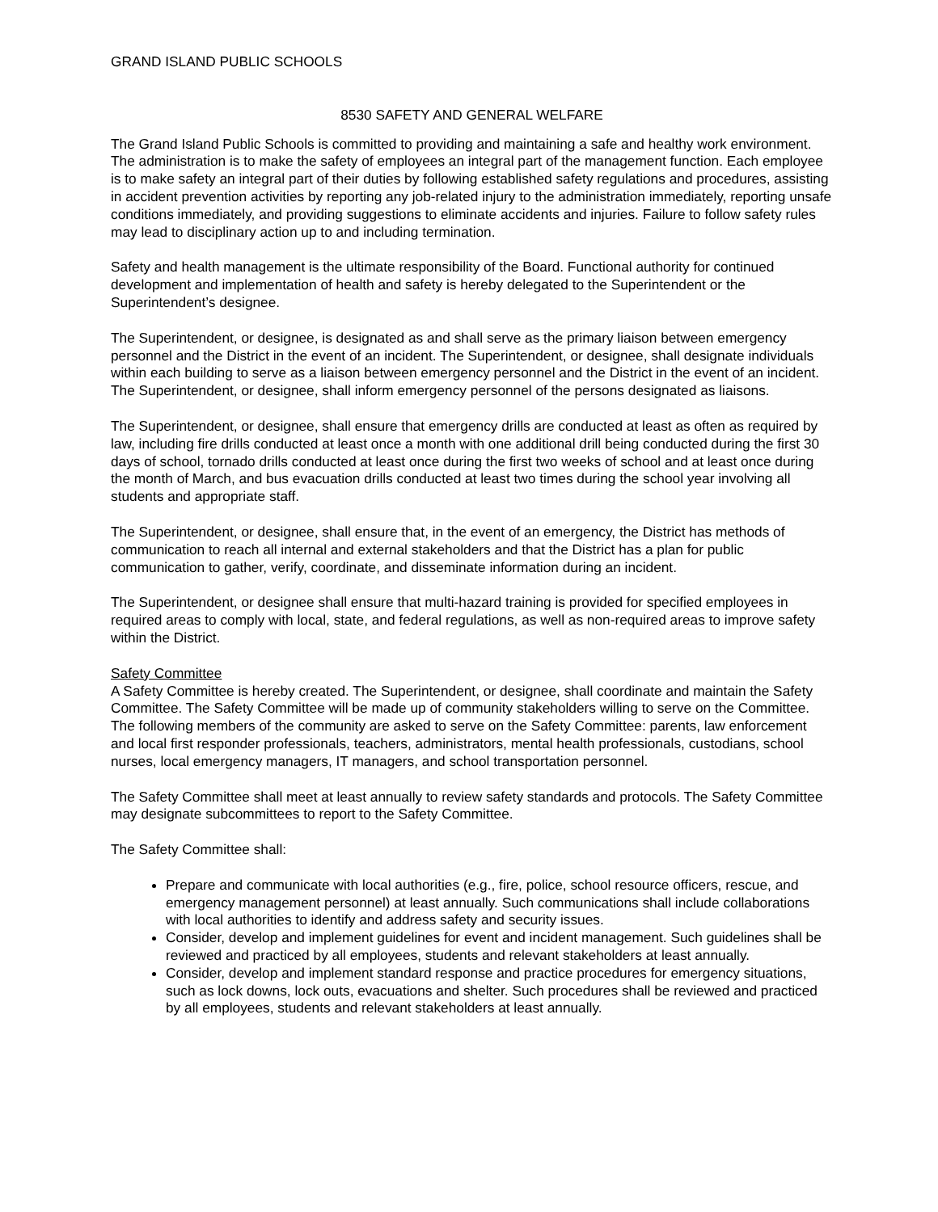GRAND ISLAND PUBLIC SCHOOLS
8530 SAFETY AND GENERAL WELFARE
The Grand Island Public Schools is committed to providing and maintaining a safe and healthy work environment. The administration is to make the safety of employees an integral part of the management function. Each employee is to make safety an integral part of their duties by following established safety regulations and procedures, assisting in accident prevention activities by reporting any job-related injury to the administration immediately, reporting unsafe conditions immediately, and providing suggestions to eliminate accidents and injuries. Failure to follow safety rules may lead to disciplinary action up to and including termination.
Safety and health management is the ultimate responsibility of the Board. Functional authority for continued development and implementation of health and safety is hereby delegated to the Superintendent or the Superintendent’s designee.
The Superintendent, or designee, is designated as and shall serve as the primary liaison between emergency personnel and the District in the event of an incident. The Superintendent, or designee, shall designate individuals within each building to serve as a liaison between emergency personnel and the District in the event of an incident. The Superintendent, or designee, shall inform emergency personnel of the persons designated as liaisons.
The Superintendent, or designee, shall ensure that emergency drills are conducted at least as often as required by law, including fire drills conducted at least once a month with one additional drill being conducted during the first 30 days of school, tornado drills conducted at least once during the first two weeks of school and at least once during the month of March, and bus evacuation drills conducted at least two times during the school year involving all students and appropriate staff.
The Superintendent, or designee, shall ensure that, in the event of an emergency, the District has methods of communication to reach all internal and external stakeholders and that the District has a plan for public communication to gather, verify, coordinate, and disseminate information during an incident.
The Superintendent, or designee shall ensure that multi-hazard training is provided for specified employees in required areas to comply with local, state, and federal regulations, as well as non-required areas to improve safety within the District.
Safety Committee
A Safety Committee is hereby created. The Superintendent, or designee, shall coordinate and maintain the Safety Committee. The Safety Committee will be made up of community stakeholders willing to serve on the Committee. The following members of the community are asked to serve on the Safety Committee: parents, law enforcement and local first responder professionals, teachers, administrators, mental health professionals, custodians, school nurses, local emergency managers, IT managers, and school transportation personnel.
The Safety Committee shall meet at least annually to review safety standards and protocols. The Safety Committee may designate subcommittees to report to the Safety Committee.
The Safety Committee shall:
Prepare and communicate with local authorities (e.g., fire, police, school resource officers, rescue, and emergency management personnel) at least annually. Such communications shall include collaborations with local authorities to identify and address safety and security issues.
Consider, develop and implement guidelines for event and incident management. Such guidelines shall be reviewed and practiced by all employees, students and relevant stakeholders at least annually.
Consider, develop and implement standard response and practice procedures for emergency situations, such as lock downs, lock outs, evacuations and shelter. Such procedures shall be reviewed and practiced by all employees, students and relevant stakeholders at least annually.